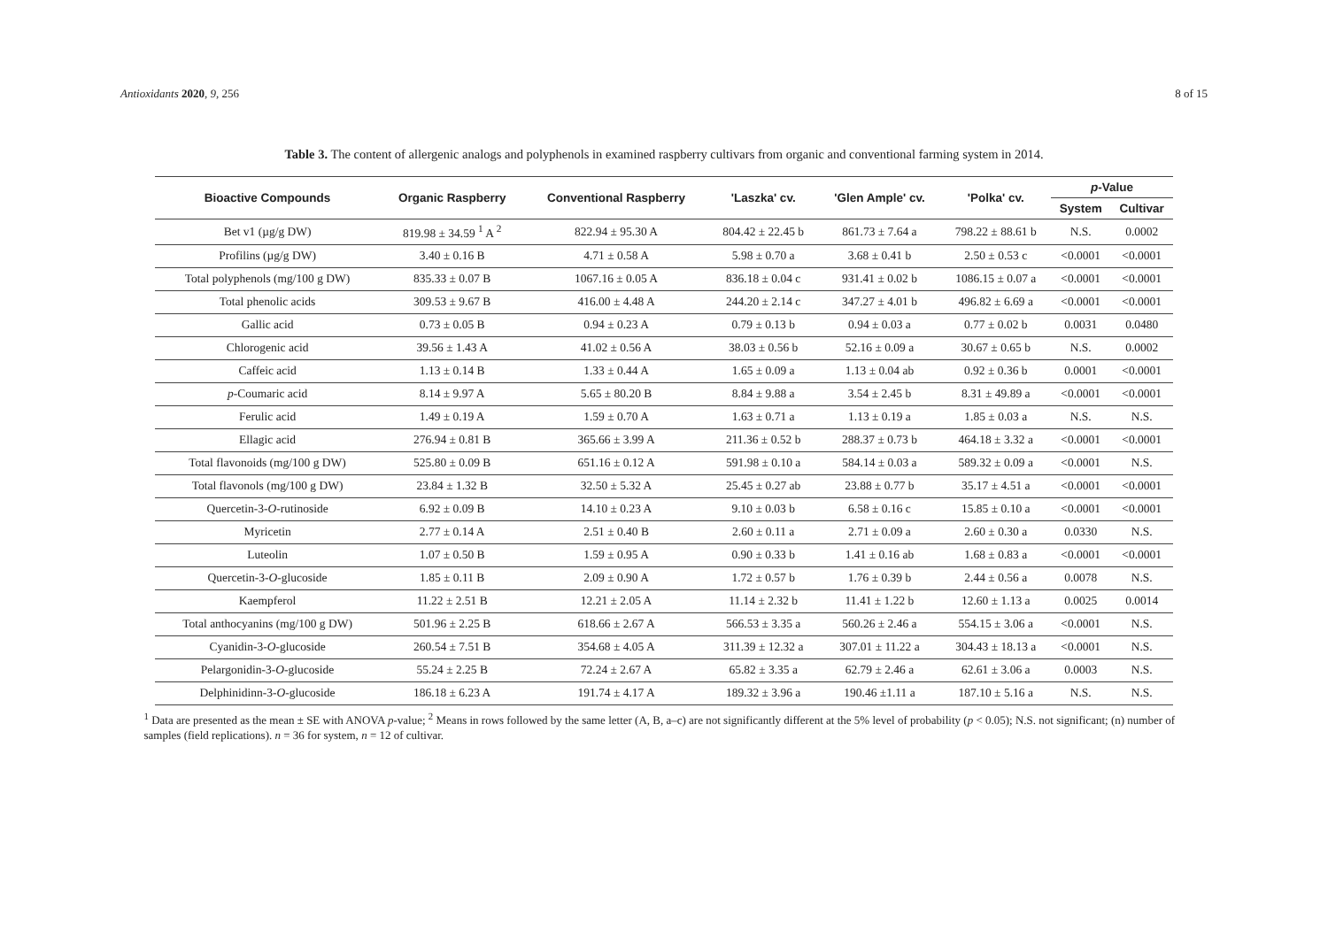Antioxidants 2020, 9, 256 8 of 15
Table 3. The content of allergenic analogs and polyphenols in examined raspberry cultivars from organic and conventional farming system in 2014.
| Bioactive Compounds | Organic Raspberry | Conventional Raspberry | 'Laszka' cv. | 'Glen Ample' cv. | 'Polka' cv. | p -Value | |
| --- | --- | --- | --- | --- | --- | --- | --- |
| | | | | | | System | Cultivar |
| Bet v1 (µg/g DW) | 819.98 ± 34.59 <sup>1</sup> A <sup>2</sup> | 822.94 ± 95.30 A | 804.42 ± 22.45 b | 861.73 ± 7.64 a | 798.22 ± 88.61 b | N.S. | 0.0002 |
| Profilins (µg/g DW) | 3.40 ± 0.16 B | 4.71 ± 0.58 A | 5.98 ± 0.70 a | 3.68 ± 0.41 b | 2.50 ± 0.53 c | <0.0001 | <0.0001 |
| Total polyphenols (mg/100 g DW) | 835.33 ± 0.07 B | 1067.16 ± 0.05 A | 836.18 ± 0.04 c | 931.41 ± 0.02 b | 1086.15 ± 0.07 a | <0.0001 | <0.0001 |
| Total phenolic acids | 309.53 ± 9.67 B | 416.00 ± 4.48 A | 244.20 ± 2.14 c | 347.27 ± 4.01 b | 496.82 ± 6.69 a | <0.0001 | <0.0001 |
| Gallic acid | 0.73 ± 0.05 B | 0.94 ± 0.23 A | 0.79 ± 0.13 b | 0.94 ± 0.03 a | 0.77 ± 0.02 b | 0.0031 | 0.0480 |
| Chlorogenic acid | 39.56 ± 1.43 A | 41.02 ± 0.56 A | 38.03 ± 0.56 b | 52.16 ± 0.09 a | 30.67 ± 0.65 b | N.S. | 0.0002 |
| Caffeic acid | 1.13 ± 0.14 B | 1.33 ± 0.44 A | 1.65 ± 0.09 a | 1.13 ± 0.04 ab | 0.92 ± 0.36 b | 0.0001 | <0.0001 |
| p -Coumaric acid | 8.14 ± 9.97 A | 5.65 ± 80.20 B | 8.84 ± 9.88 a | 3.54 ± 2.45 b | 8.31 ± 49.89 a | <0.0001 | <0.0001 |
| Ferulic acid | 1.49 ± 0.19 A | 1.59 ± 0.70 A | 1.63 ± 0.71 a | 1.13 ± 0.19 a | 1.85 ± 0.03 a | N.S. | N.S. |
| Ellagic acid | 276.94 ± 0.81 B | 365.66 ± 3.99 A | 211.36 ± 0.52 b | 288.37 ± 0.73 b | 464.18 ± 3.32 a | <0.0001 | <0.0001 |
| Total flavonoids (mg/100 g DW) | 525.80 ± 0.09 B | 651.16 ± 0.12 A | 591.98 ± 0.10 a | 584.14 ± 0.03 a | 589.32 ± 0.09 a | <0.0001 | N.S. |
| Total flavonols (mg/100 g DW) | 23.84 ± 1.32 B | 32.50 ± 5.32 A | 25.45 ± 0.27 ab | 23.88 ± 0.77 b | 35.17 ± 4.51 a | <0.0001 | <0.0001 |
| Quercetin-3- O -rutinoside | 6.92 ± 0.09 B | 14.10 ± 0.23 A | 9.10 ± 0.03 b | 6.58 ± 0.16 c | 15.85 ± 0.10 a | <0.0001 | <0.0001 |
| Myricetin | 2.77 ± 0.14 A | 2.51 ± 0.40 B | 2.60 ± 0.11 a | 2.71 ± 0.09 a | 2.60 ± 0.30 a | 0.0330 | N.S. |
| Luteolin | 1.07 ± 0.50 B | 1.59 ± 0.95 A | 0.90 ± 0.33 b | 1.41 ± 0.16 ab | 1.68 ± 0.83 a | <0.0001 | <0.0001 |
| Quercetin-3- O -glucoside | 1.85 ± 0.11 B | 2.09 ± 0.90 A | 1.72 ± 0.57 b | 1.76 ± 0.39 b | 2.44 ± 0.56 a | 0.0078 | N.S. |
| Kaempferol | 11.22 ± 2.51 B | 12.21 ± 2.05 A | 11.14 ± 2.32 b | 11.41 ± 1.22 b | 12.60 ± 1.13 a | 0.0025 | 0.0014 |
| Total anthocyanins (mg/100 g DW) | 501.96 ± 2.25 B | 618.66 ± 2.67 A | 566.53 ± 3.35 a | 560.26 ± 2.46 a | 554.15 ± 3.06 a | <0.0001 | N.S. |
| Cyanidin-3- O -glucoside | 260.54 ± 7.51 B | 354.68 ± 4.05 A | 311.39 ± 12.32 a | 307.01 ± 11.22 a | 304.43 ± 18.13 a | <0.0001 | N.S. |
| Pelargonidin-3- O -glucoside | 55.24 ± 2.25 B | 72.24 ± 2.67 A | 65.82 ± 3.35 a | 62.79 ± 2.46 a | 62.61 ± 3.06 a | 0.0003 | N.S. |
| Delphinidinn-3- O -glucoside | 186.18 ± 6.23 A | 191.74 ± 4.17 A | 189.32 ± 3.96 a | 190.46 ±1.11 a | 187.10 ± 5.16 a | N.S. | N.S. |
<sup>1</sup> Data are presented as the mean ± SE with ANOVA p-value; <sup>2</sup> Means in rows followed by the same letter (A, B, a–c) are not significantly different at the 5% level of probability (p < 0.05); N.S. not significant; (n) number of samples (field replications). n = 36 for system, n = 12 of cultivar.